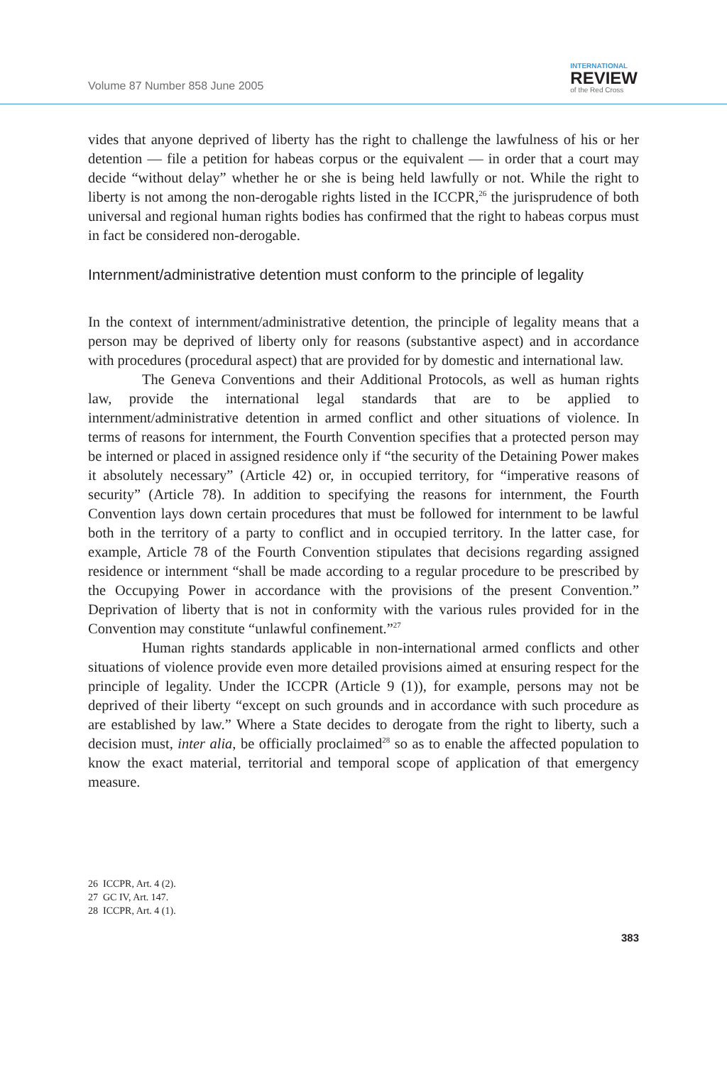Volume 87 Number 858 June 2005
INTERNATIONAL
REVIEW
of the Red Cross
vides that anyone deprived of liberty has the right to challenge the lawfulness of his or her detention — file a petition for habeas corpus or the equivalent — in order that a court may decide “without delay” whether he or she is being held lawfully or not. While the right to liberty is not among the non-derogable rights listed in the ICCPR,<sup>26</sup> the jurisprudence of both universal and regional human rights bodies has confirmed that the right to habeas corpus must in fact be considered non-derogable.
Internment/administrative detention must conform to the principle of legality
In the context of internment/administrative detention, the principle of legality means that a person may be deprived of liberty only for reasons (substantive aspect) and in accordance with procedures (procedural aspect) that are provided for by domestic and international law.
The Geneva Conventions and their Additional Protocols, as well as human rights law, provide the international legal standards that are to be applied to internment/administrative detention in armed conflict and other situations of violence. In terms of reasons for internment, the Fourth Convention specifies that a protected person may be interned or placed in assigned residence only if “the security of the Detaining Power makes it absolutely necessary” (Article 42) or, in occupied territory, for “imperative reasons of security” (Article 78). In addition to specifying the reasons for internment, the Fourth Convention lays down certain procedures that must be followed for internment to be lawful both in the territory of a party to conflict and in occupied territory. In the latter case, for example, Article 78 of the Fourth Convention stipulates that decisions regarding assigned residence or internment “shall be made according to a regular procedure to be prescribed by the Occupying Power in accordance with the provisions of the present Convention.” Deprivation of liberty that is not in conformity with the various rules provided for in the Convention may constitute “unlawful confinement.”<sup>27</sup>
Human rights standards applicable in non-international armed conflicts and other situations of violence provide even more detailed provisions aimed at ensuring respect for the principle of legality. Under the ICCPR (Article 9 (1)), for example, persons may not be deprived of their liberty “except on such grounds and in accordance with such procedure as are established by law.” Where a State decides to derogate from the right to liberty, such a decision must, inter alia, be officially proclaimed<sup>28</sup> so as to enable the affected population to know the exact material, territorial and temporal scope of application of that emergency measure.
26 ICCPR, Art. 4 (2).
27 GC IV, Art. 147.
28 ICCPR, Art. 4 (1).
383